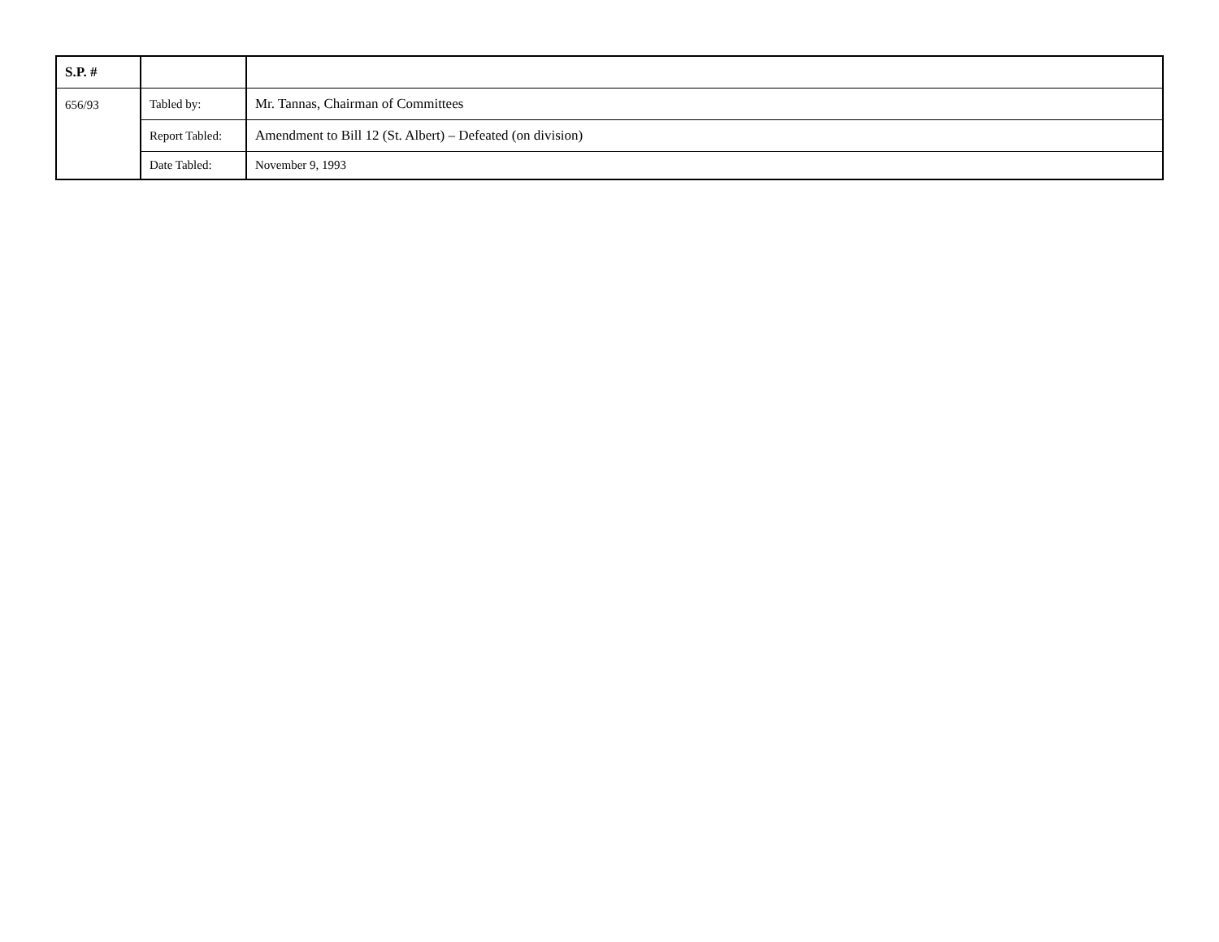| S.P. # | | |
| --- | --- | --- |
| 656/93 | Tabled by: | Mr. Tannas, Chairman of Committees |
| | Report Tabled: | Amendment to Bill 12 (St. Albert) – Defeated (on division) |
| | Date Tabled: | November 9, 1993 |